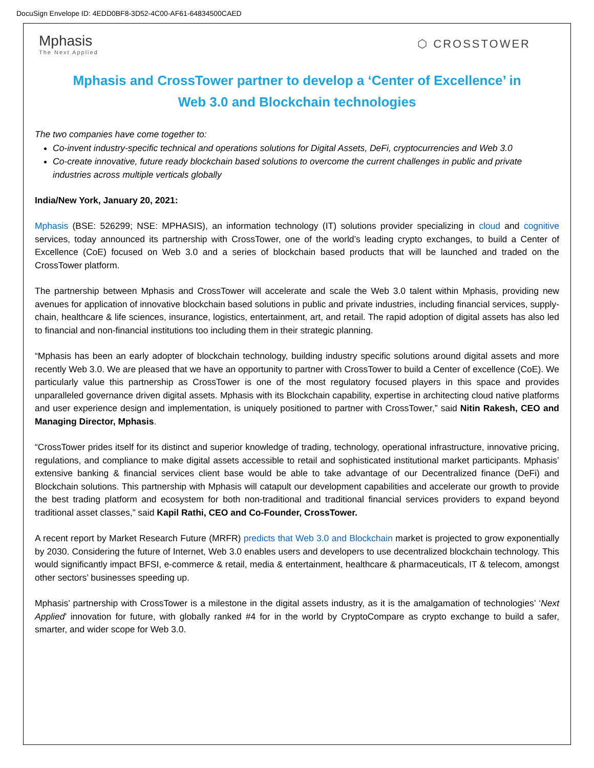DocuSign Envelope ID: 4EDD0BF8-3D52-4C00-AF61-64834500CAED
Mphasis
The Next Applied
⬡ CROSSTOWER
Mphasis and CrossTower partner to develop a ‘Center of Excellence’ in Web 3.0 and Blockchain technologies
The two companies have come together to:
Co-invent industry-specific technical and operations solutions for Digital Assets, DeFi, cryptocurrencies and Web 3.0
Co-create innovative, future ready blockchain based solutions to overcome the current challenges in public and private industries across multiple verticals globally
India/New York, January 20, 2021:
Mphasis (BSE: 526299; NSE: MPHASIS), an information technology (IT) solutions provider specializing in cloud and cognitive services, today announced its partnership with CrossTower, one of the world’s leading crypto exchanges, to build a Center of Excellence (CoE) focused on Web 3.0 and a series of blockchain based products that will be launched and traded on the CrossTower platform.
The partnership between Mphasis and CrossTower will accelerate and scale the Web 3.0 talent within Mphasis, providing new avenues for application of innovative blockchain based solutions in public and private industries, including financial services, supply-chain, healthcare & life sciences, insurance, logistics, entertainment, art, and retail. The rapid adoption of digital assets has also led to financial and non-financial institutions too including them in their strategic planning.
“Mphasis has been an early adopter of blockchain technology, building industry specific solutions around digital assets and more recently Web 3.0. We are pleased that we have an opportunity to partner with CrossTower to build a Center of excellence (CoE). We particularly value this partnership as CrossTower is one of the most regulatory focused players in this space and provides unparalleled governance driven digital assets. Mphasis with its Blockchain capability, expertise in architecting cloud native platforms and user experience design and implementation, is uniquely positioned to partner with CrossTower,” said Nitin Rakesh, CEO and Managing Director, Mphasis.
“CrossTower prides itself for its distinct and superior knowledge of trading, technology, operational infrastructure, innovative pricing, regulations, and compliance to make digital assets accessible to retail and sophisticated institutional market participants. Mphasis’ extensive banking & financial services client base would be able to take advantage of our Decentralized finance (DeFi) and Blockchain solutions. This partnership with Mphasis will catapult our development capabilities and accelerate our growth to provide the best trading platform and ecosystem for both non-traditional and traditional financial services providers to expand beyond traditional asset classes,” said Kapil Rathi, CEO and Co-Founder, CrossTower.
A recent report by Market Research Future (MRFR) predicts that Web 3.0 and Blockchain market is projected to grow exponentially by 2030. Considering the future of Internet, Web 3.0 enables users and developers to use decentralized blockchain technology. This would significantly impact BFSI, e-commerce & retail, media & entertainment, healthcare & pharmaceuticals, IT & telecom, amongst other sectors’ businesses speeding up.
Mphasis’ partnership with CrossTower is a milestone in the digital assets industry, as it is the amalgamation of technologies’ ‘Next Applied’ innovation for future, with globally ranked #4 for in the world by CryptoCompare as crypto exchange to build a safer, smarter, and wider scope for Web 3.0.